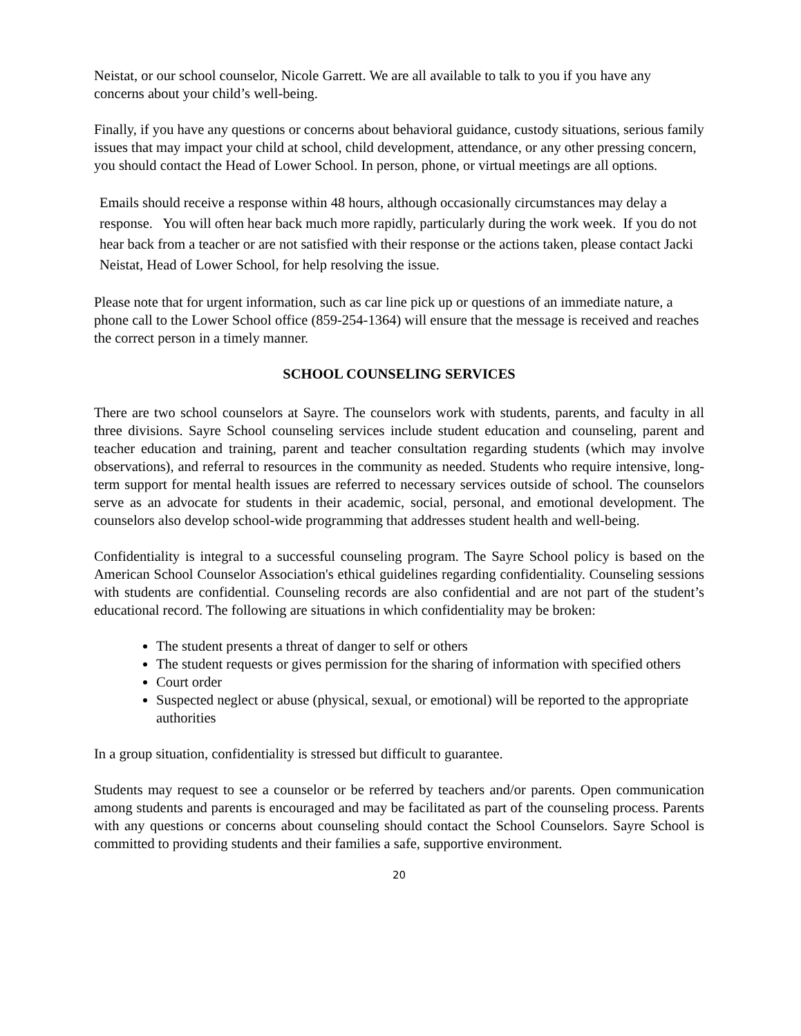Neistat, or our school counselor, Nicole Garrett. We are all available to talk to you if you have any concerns about your child’s well-being.
Finally, if you have any questions or concerns about behavioral guidance, custody situations, serious family issues that may impact your child at school, child development, attendance, or any other pressing concern, you should contact the Head of Lower School. In person, phone, or virtual meetings are all options.
Emails should receive a response within 48 hours, although occasionally circumstances may delay a response. You will often hear back much more rapidly, particularly during the work week. If you do not hear back from a teacher or are not satisfied with their response or the actions taken, please contact Jacki Neistat, Head of Lower School, for help resolving the issue.
Please note that for urgent information, such as car line pick up or questions of an immediate nature, a phone call to the Lower School office (859-254-1364) will ensure that the message is received and reaches the correct person in a timely manner.
SCHOOL COUNSELING SERVICES
There are two school counselors at Sayre. The counselors work with students, parents, and faculty in all three divisions. Sayre School counseling services include student education and counseling, parent and teacher education and training, parent and teacher consultation regarding students (which may involve observations), and referral to resources in the community as needed. Students who require intensive, long-term support for mental health issues are referred to necessary services outside of school. The counselors serve as an advocate for students in their academic, social, personal, and emotional development. The counselors also develop school-wide programming that addresses student health and well-being.
Confidentiality is integral to a successful counseling program. The Sayre School policy is based on the American School Counselor Association's ethical guidelines regarding confidentiality. Counseling sessions with students are confidential. Counseling records are also confidential and are not part of the student’s educational record. The following are situations in which confidentiality may be broken:
The student presents a threat of danger to self or others
The student requests or gives permission for the sharing of information with specified others
Court order
Suspected neglect or abuse (physical, sexual, or emotional) will be reported to the appropriate authorities
In a group situation, confidentiality is stressed but difficult to guarantee.
Students may request to see a counselor or be referred by teachers and/or parents. Open communication among students and parents is encouraged and may be facilitated as part of the counseling process. Parents with any questions or concerns about counseling should contact the School Counselors. Sayre School is committed to providing students and their families a safe, supportive environment.
20